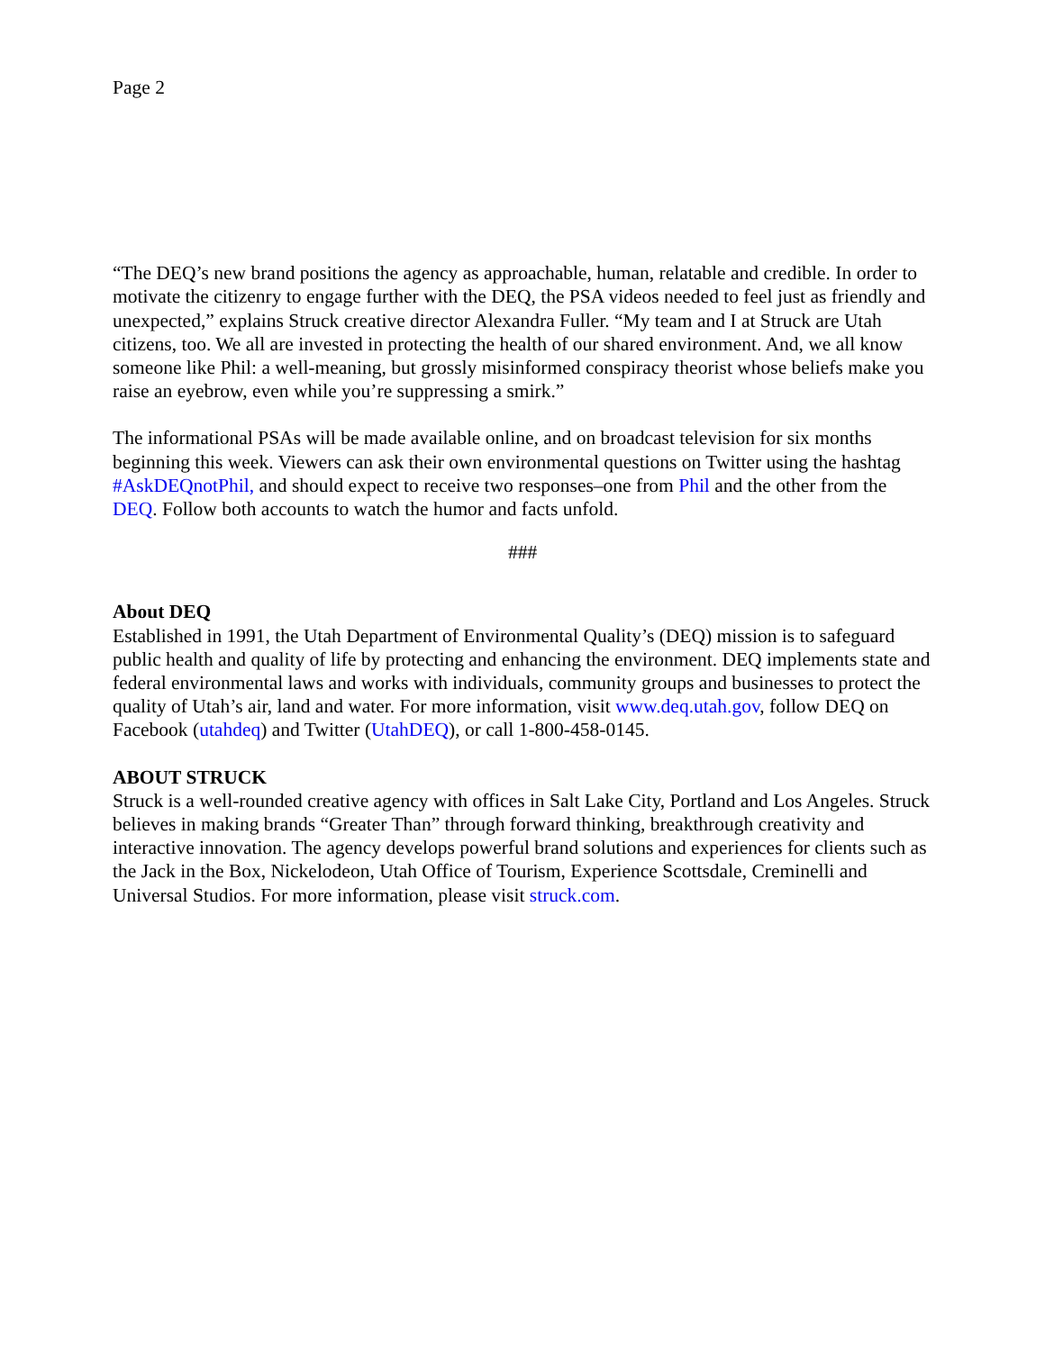Page 2
“The DEQ’s new brand positions the agency as approachable, human, relatable and credible. In order to motivate the citizenry to engage further with the DEQ, the PSA videos needed to feel just as friendly and unexpected,” explains Struck creative director Alexandra Fuller. “My team and I at Struck are Utah citizens, too. We all are invested in protecting the health of our shared environment. And, we all know someone like Phil: a well-meaning, but grossly misinformed conspiracy theorist whose beliefs make you raise an eyebrow, even while you’re suppressing a smirk.”
The informational PSAs will be made available online, and on broadcast television for six months beginning this week. Viewers can ask their own environmental questions on Twitter using the hashtag #AskDEQnotPhil, and should expect to receive two responses–one from Phil and the other from the DEQ. Follow both accounts to watch the humor and facts unfold.
###
About DEQ
Established in 1991, the Utah Department of Environmental Quality’s (DEQ) mission is to safeguard public health and quality of life by protecting and enhancing the environment. DEQ implements state and federal environmental laws and works with individuals, community groups and businesses to protect the quality of Utah’s air, land and water. For more information, visit www.deq.utah.gov, follow DEQ on Facebook (utahdeq) and Twitter (UtahDEQ), or call 1-800-458-0145.
ABOUT STRUCK
Struck is a well-rounded creative agency with offices in Salt Lake City, Portland and Los Angeles. Struck believes in making brands “Greater Than” through forward thinking, breakthrough creativity and interactive innovation. The agency develops powerful brand solutions and experiences for clients such as the Jack in the Box, Nickelodeon, Utah Office of Tourism, Experience Scottsdale, Creminelli and Universal Studios. For more information, please visit struck.com.